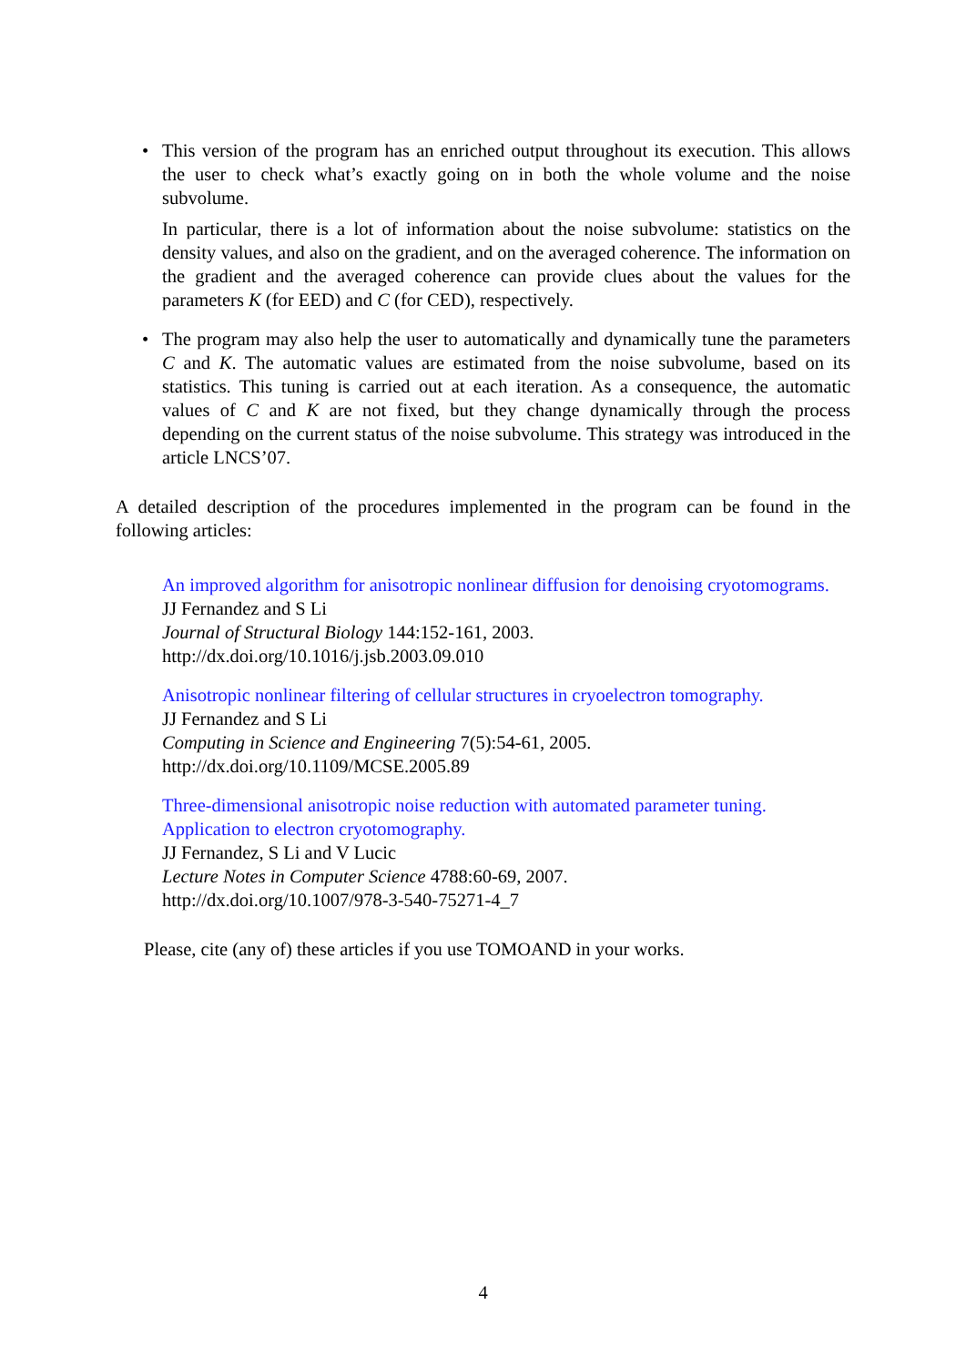•
This version of the program has an enriched output throughout its execution. This allows the user to check what’s exactly going on in both the whole volume and the noise subvolume.
In particular, there is a lot of information about the noise subvolume: statistics on the density values, and also on the gradient, and on the averaged coherence. The information on the gradient and the averaged coherence can provide clues about the values for the parameters K (for EED) and C (for CED), respectively.
•
The program may also help the user to automatically and dynamically tune the parameters C and K. The automatic values are estimated from the noise subvolume, based on its statistics. This tuning is carried out at each iteration. As a consequence, the automatic values of C and K are not fixed, but they change dynamically through the process depending on the current status of the noise subvolume. This strategy was introduced in the article LNCS’07.
A detailed description of the procedures implemented in the program can be found in the following articles:
An improved algorithm for anisotropic nonlinear diffusion for denoising cryotomograms.
JJ Fernandez and S Li
Journal of Structural Biology 144:152-161, 2003.
http://dx.doi.org/10.1016/j.jsb.2003.09.010
Anisotropic nonlinear filtering of cellular structures in cryoelectron tomography.
JJ Fernandez and S Li
Computing in Science and Engineering 7(5):54-61, 2005.
http://dx.doi.org/10.1109/MCSE.2005.89
Three-dimensional anisotropic noise reduction with automated parameter tuning. Application to electron cryotomography.
JJ Fernandez, S Li and V Lucic
Lecture Notes in Computer Science 4788:60-69, 2007.
http://dx.doi.org/10.1007/978-3-540-75271-4_7
Please, cite (any of) these articles if you use TOMOAND in your works.
4